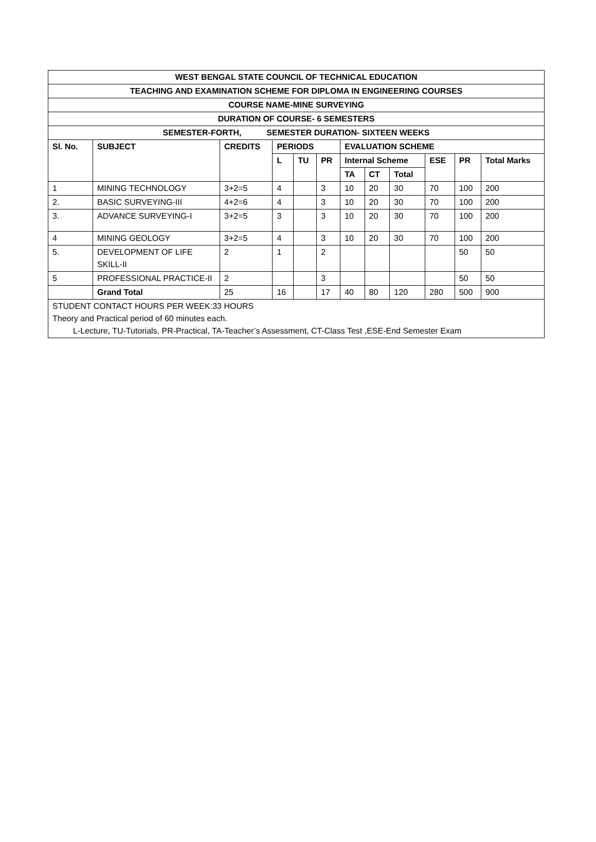| WEST BENGAL STATE COUNCIL OF TECHNICAL EDUCATION | | | | | | | | | | | |
| --- | --- | --- | --- | --- | --- | --- | --- | --- | --- | --- | --- |
| TEACHING AND EXAMINATION SCHEME FOR DIPLOMA IN ENGINEERING COURSES | | | | | | | | | | | |
| COURSE NAME-MINE SURVEYING | | | | | | | | | | | |
| DURATION OF COURSE- 6 SEMESTERS | | | | | | | | | | | |
| SEMESTER-FORTH, SEMESTER DURATION- SIXTEEN WEEKS | | | | | | | | | | | |
| Sl. No. | SUBJECT | CREDITS | PERIODS | | | EVALUATION SCHEME | | | | | |
| | | | L | TU | PR | Internal Scheme | | | ESE | PR | Total Marks |
| | | | | | | TA | CT | Total | | | |
| 1 | MINING TECHNOLOGY | 3+2=5 | 4 | | 3 | 10 | 20 | 30 | 70 | 100 | 200 |
| 2. | BASIC SURVEYING-III | 4+2=6 | 4 | | 3 | 10 | 20 | 30 | 70 | 100 | 200 |
| 3. | ADVANCE SURVEYING-I | 3+2=5 | 3 | | 3 | 10 | 20 | 30 | 70 | 100 | 200 |
| 4 | MINING GEOLOGY | 3+2=5 | 4 | | 3 | 10 | 20 | 30 | 70 | 100 | 200 |
| 5. | DEVELOPMENT OF LIFE SKILL-II | 2 | 1 | | 2 | | | | | 50 | 50 |
| 5 | PROFESSIONAL PRACTICE-II | 2 | | | 3 | | | | | 50 | 50 |
| | Grand Total | 25 | 16 | | 17 | 40 | 80 | 120 | 280 | 500 | 900 |
| STUDENT CONTACT HOURS PER WEEK:33 HOURS Theory and Practical period of 60 minutes each. L-Lecture, TU-Tutorials, PR-Practical, TA-Teacher’s Assessment, CT-Class Test ,ESE-End Semester Exam | | | | | | | | | | | |